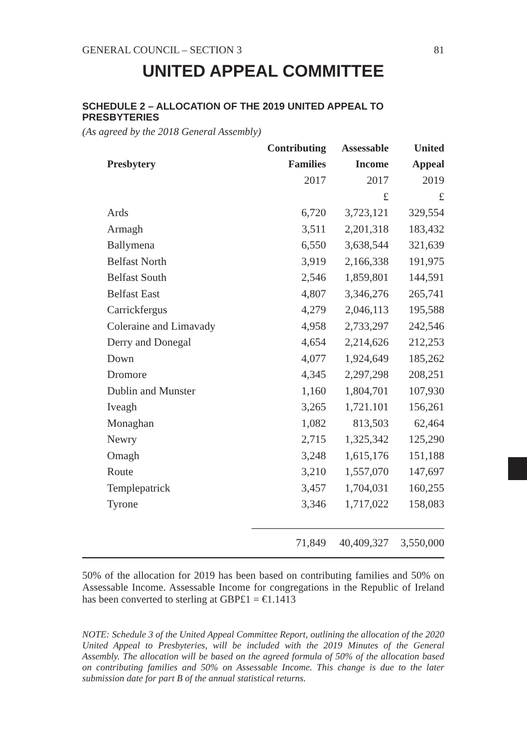GENERAL COUNCIL – SECTION 3 81
UNITED APPEAL COMMITTEE
SCHEDULE 2 – ALLOCATION OF THE 2019 UNITED APPEAL TO PRESBYTERIES
(As agreed by the 2018 General Assembly)
| | Contributing | Assessable | United |
| --- | --- | --- | --- |
| Presbytery | Families | Income | Appeal |
| | 2017 | 2017 | 2019 |
| | | £ | £ |
| Ards | 6,720 | 3,723,121 | 329,554 |
| Armagh | 3,511 | 2,201,318 | 183,432 |
| Ballymena | 6,550 | 3,638,544 | 321,639 |
| Belfast North | 3,919 | 2,166,338 | 191,975 |
| Belfast South | 2,546 | 1,859,801 | 144,591 |
| Belfast East | 4,807 | 3,346,276 | 265,741 |
| Carrickfergus | 4,279 | 2,046,113 | 195,588 |
| Coleraine and Limavady | 4,958 | 2,733,297 | 242,546 |
| Derry and Donegal | 4,654 | 2,214,626 | 212,253 |
| Down | 4,077 | 1,924,649 | 185,262 |
| Dromore | 4,345 | 2,297,298 | 208,251 |
| Dublin and Munster | 1,160 | 1,804,701 | 107,930 |
| Iveagh | 3,265 | 1,721.101 | 156,261 |
| Monaghan | 1,082 | 813,503 | 62,464 |
| Newry | 2,715 | 1,325,342 | 125,290 |
| Omagh | 3,248 | 1,615,176 | 151,188 |
| Route | 3,210 | 1,557,070 | 147,697 |
| Templepatrick | 3,457 | 1,704,031 | 160,255 |
| Tyrone | 3,346 | 1,717,022 | 158,083 |
| | 71,849 | 40,409,327 | 3,550,000 |
50% of the allocation for 2019 has been based on contributing families and 50% on Assessable Income. Assessable Income for congregations in the Republic of Ireland has been converted to sterling at GBP£1 = €1.1413
NOTE: Schedule 3 of the United Appeal Committee Report, outlining the allocation of the 2020 United Appeal to Presbyteries, will be included with the 2019 Minutes of the General Assembly. The allocation will be based on the agreed formula of 50% of the allocation based on contributing families and 50% on Assessable Income. This change is due to the later submission date for part B of the annual statistical returns.